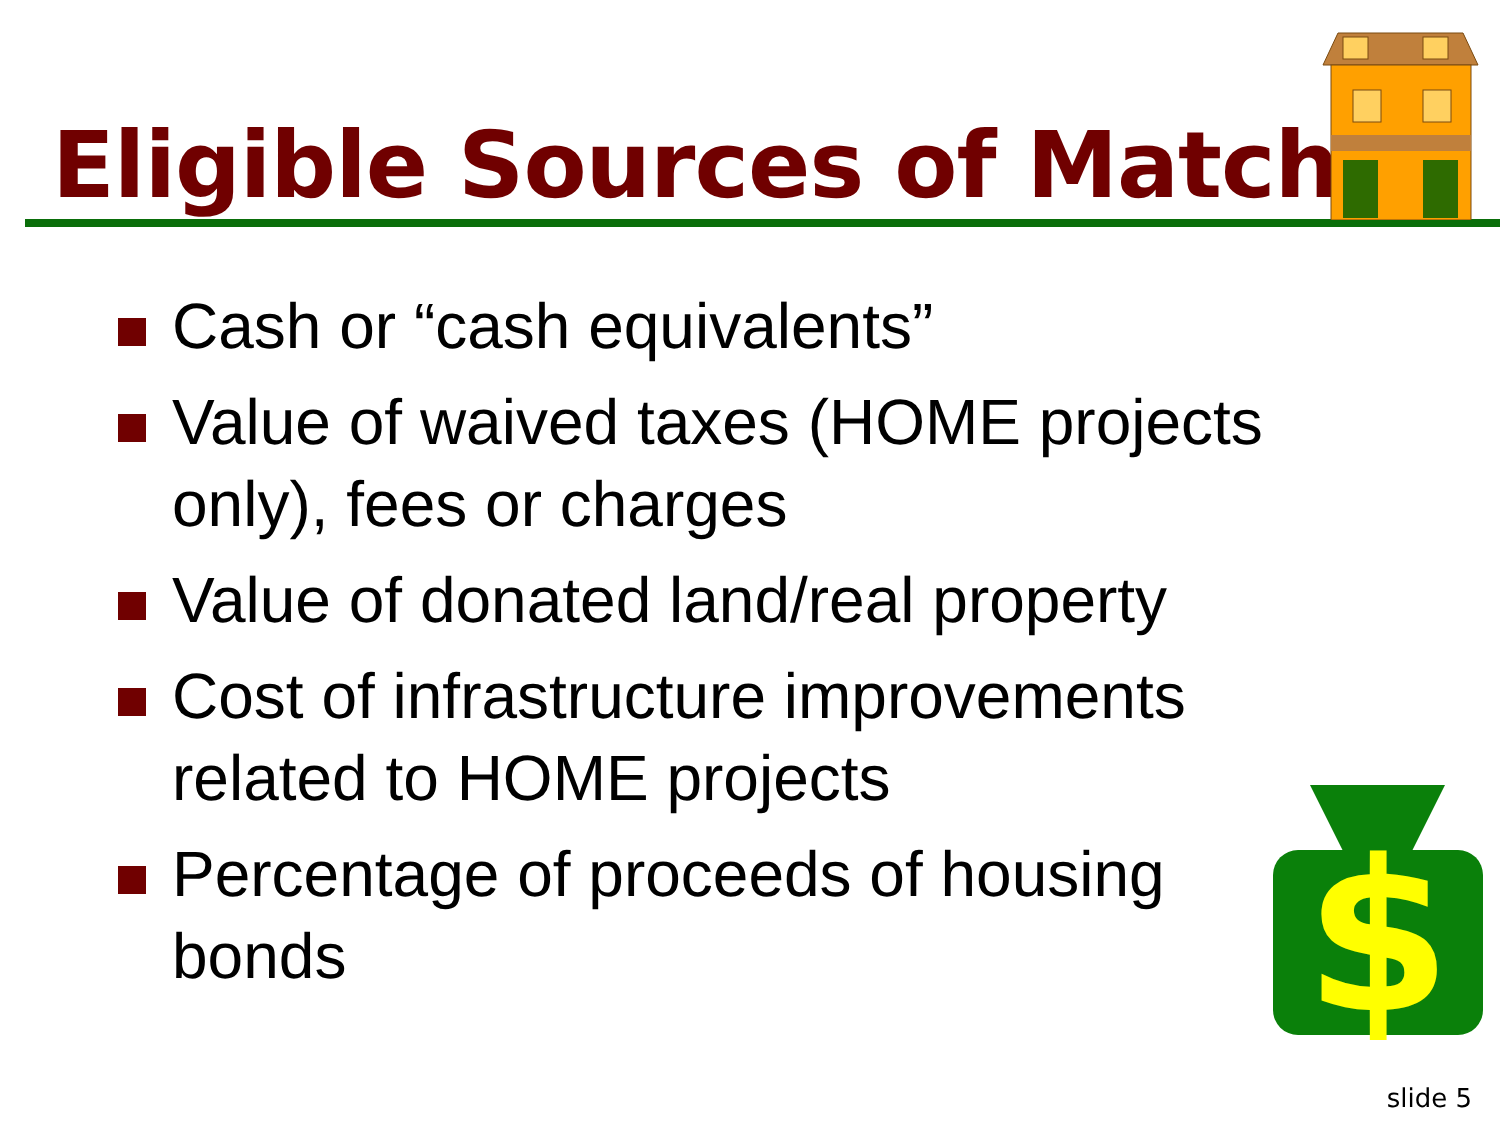Eligible Sources of Match
Cash or “cash equivalents”
Value of waived taxes (HOME projects only), fees or charges
Value of donated land/real property
Cost of infrastructure improvements related to HOME projects
Percentage of proceeds of housing bonds
$
slide 5